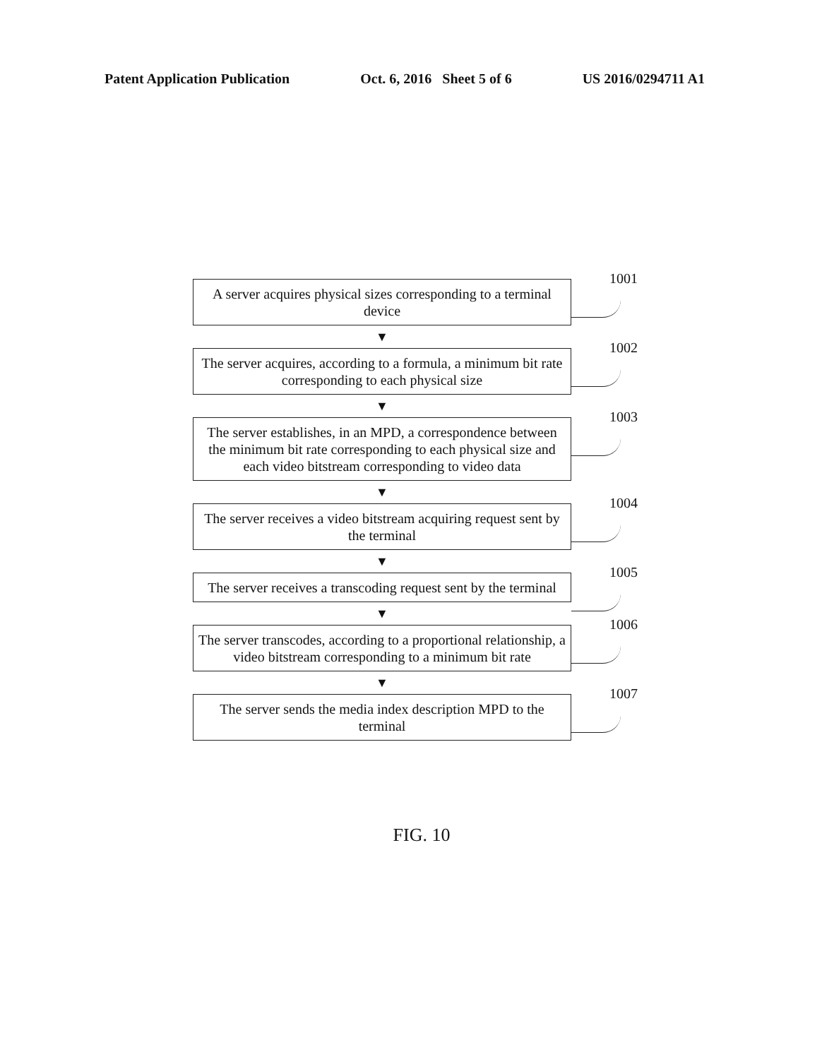Patent Application Publication Oct. 6, 2016 Sheet 5 of 6 US 2016/0294711 A1
A server acquires physical sizes corresponding to a terminal device
1001
▼
The server acquires, according to a formula, a minimum bit rate corresponding to each physical size
1002
▼
The server establishes, in an MPD, a correspondence between the minimum bit rate corresponding to each physical size and each video bitstream corresponding to video data
1003
▼
The server receives a video bitstream acquiring request sent by the terminal
1004
▼
The server receives a transcoding request sent by the terminal
1005
▼
The server transcodes, according to a proportional relationship, a video bitstream corresponding to a minimum bit rate
1006
▼
The server sends the media index description MPD to the terminal
1007
FIG. 10